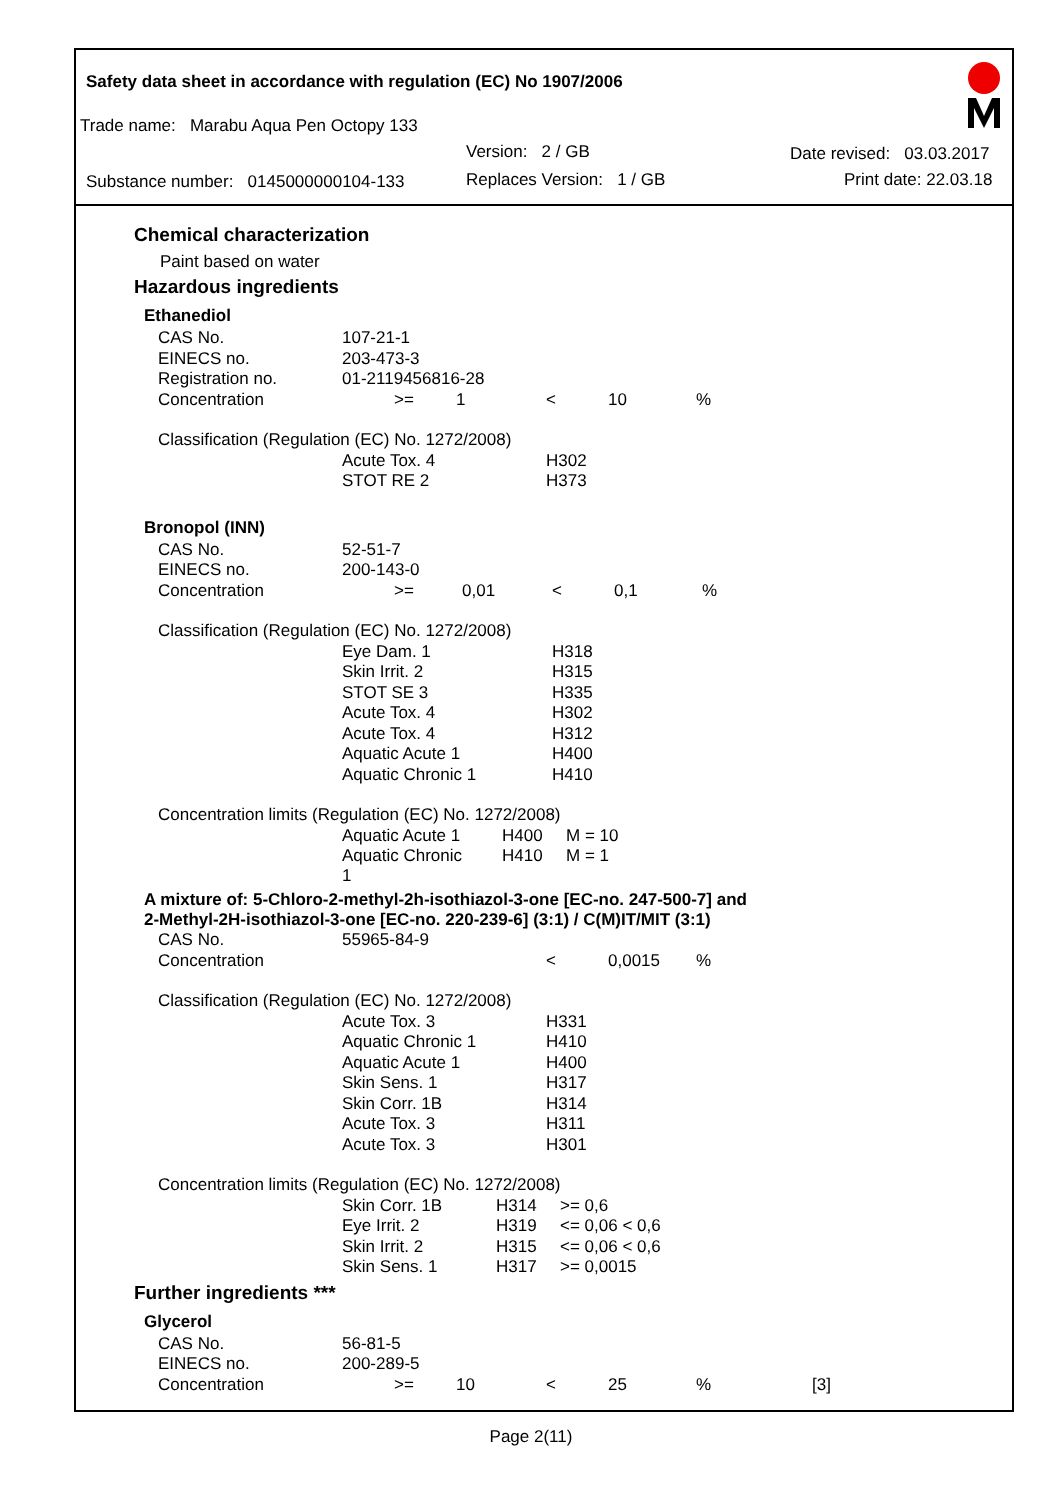Safety data sheet in accordance with regulation (EC) No 1907/2006
Trade name: Marabu Aqua Pen Octopy 133
Version: 2 / GB Date revised: 03.03.2017
Substance number: 0145000000104-133 Replaces Version: 1 / GB Print date: 22.03.18
Chemical characterization
Paint based on water
Hazardous ingredients
Ethanediol
| CAS No. | 107-21-1 | | | | |
| EINECS no. | 203-473-3 | | | | |
| Registration no. | 01-2119456816-28 | | | | |
| Concentration | >= | 1 | < | 10 | % |
| Classification (Regulation (EC) No. 1272/2008) | | | | | |
| | Acute Tox. 4 | | H302 | | |
| | STOT RE 2 | | H373 | | |
Bronopol (INN)
| CAS No. | 52-51-7 | | | | |
| EINECS no. | 200-143-0 | | | | |
| Concentration | >= | 0,01 | < | 0,1 | % |
| Classification (Regulation (EC) No. 1272/2008) | | | | | |
| | Eye Dam. 1 | | H318 | | |
| | Skin Irrit. 2 | | H315 | | |
| | STOT SE 3 | | H335 | | |
| | Acute Tox. 4 | | H302 | | |
| | Acute Tox. 4 | | H312 | | |
| | Aquatic Acute 1 | | H400 | | |
| | Aquatic Chronic 1 | | H410 | | |
| Concentration limits (Regulation (EC) No. 1272/2008) | | | | | |
| | Aquatic Acute 1 | H400 | M = 10 | | |
| | Aquatic Chronic 1 | H410 | M = 1 | | |
A mixture of: 5-Chloro-2-methyl-2h-isothiazol-3-one [EC-no. 247-500-7] and
2-Methyl-2H-isothiazol-3-one [EC-no. 220-239-6] (3:1) / C(M)IT/MIT (3:1)
| CAS No. | 55965-84-9 | | | | |
| Concentration | | | < | 0,0015 | % |
| Classification (Regulation (EC) No. 1272/2008) | | | | | |
| | Acute Tox. 3 | | H331 | | |
| | Aquatic Chronic 1 | | H410 | | |
| | Aquatic Acute 1 | | H400 | | |
| | Skin Sens. 1 | | H317 | | |
| | Skin Corr. 1B | | H314 | | |
| | Acute Tox. 3 | | H311 | | |
| | Acute Tox. 3 | | H301 | | |
| Concentration limits (Regulation (EC) No. 1272/2008) | | | | | |
| | Skin Corr. 1B | H314 | >= 0,6 | | |
| | Eye Irrit. 2 | H319 | <= 0,06 < 0,6 | | |
| | Skin Irrit. 2 | H315 | <= 0,06 < 0,6 | | |
| | Skin Sens. 1 | H317 | >= 0,0015 | | |
Further ingredients ***
Glycerol
| CAS No. | 56-81-5 | | | | | |
| EINECS no. | 200-289-5 | | | | | |
| Concentration | >= | 10 | < | 25 | % | [3] |
Page 2(11)